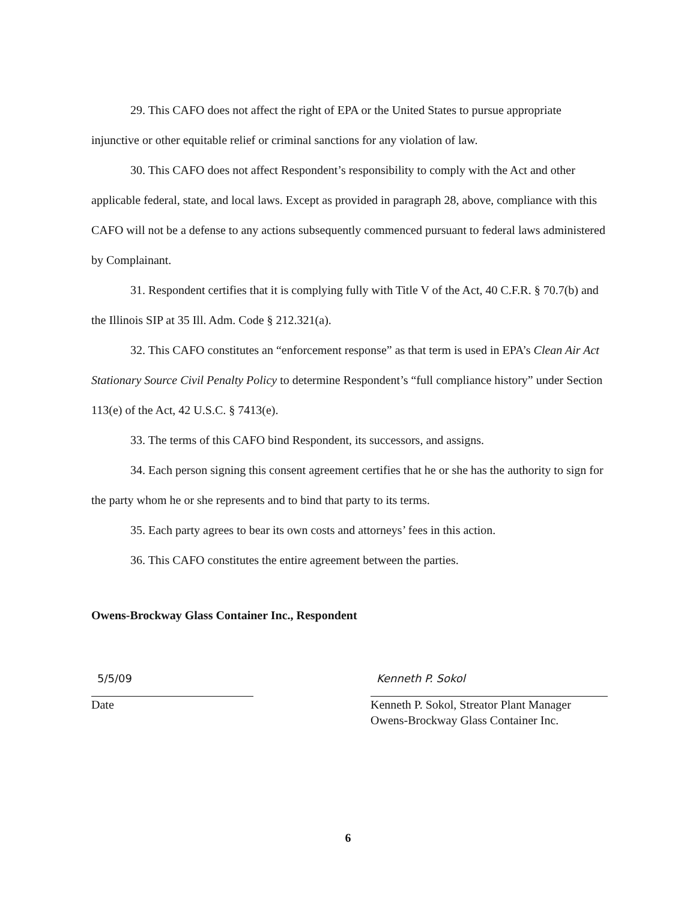29. This CAFO does not affect the right of EPA or the United States to pursue appropriate injunctive or other equitable relief or criminal sanctions for any violation of law.
30. This CAFO does not affect Respondent’s responsibility to comply with the Act and other applicable federal, state, and local laws. Except as provided in paragraph 28, above, compliance with this CAFO will not be a defense to any actions subsequently commenced pursuant to federal laws administered by Complainant.
31. Respondent certifies that it is complying fully with Title V of the Act, 40 C.F.R. § 70.7(b) and the Illinois SIP at 35 Ill. Adm. Code § 212.321(a).
32. This CAFO constitutes an “enforcement response” as that term is used in EPA’s Clean Air Act Stationary Source Civil Penalty Policy to determine Respondent’s “full compliance history” under Section 113(e) of the Act, 42 U.S.C. § 7413(e).
33. The terms of this CAFO bind Respondent, its successors, and assigns.
34. Each person signing this consent agreement certifies that he or she has the authority to sign for the party whom he or she represents and to bind that party to its terms.
35. Each party agrees to bear its own costs and attorneys’ fees in this action.
36. This CAFO constitutes the entire agreement between the parties.
Owens-Brockway Glass Container Inc., Respondent
5/5/09
Date
Kenneth P. Sokol
Kenneth P. Sokol, Streator Plant Manager
Owens-Brockway Glass Container Inc.
6